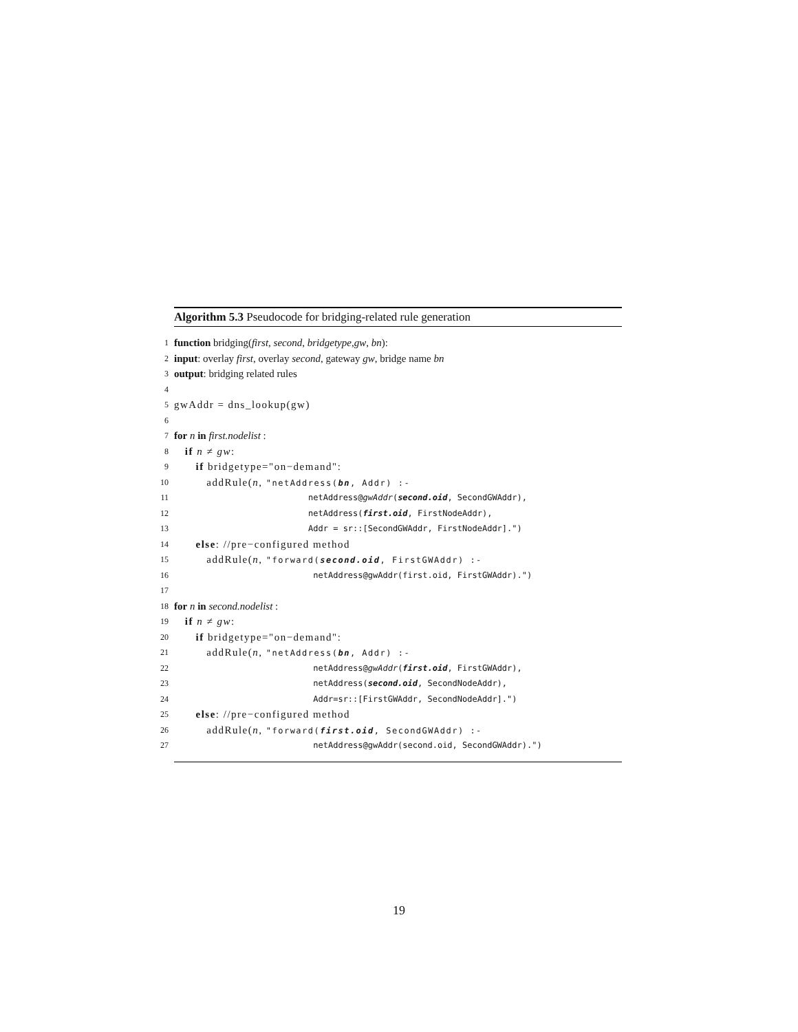Algorithm 5.3 Pseudocode for bridging-related rule generation
1 function bridging(first, second, bridgetype,gw, bn):
2 input: overlay first, overlay second, gateway gw, bridge name bn
3 output: bridging related rules
4
5 gwAddr = dns_lookup(gw)
6
7 for n in first.nodelist :
8 if n ≠ gw:
9 if bridgetype="on−demand":
10 addRule(n, "netAddress(bn, Addr) :-
11 netAddress@gwAddr(second.oid, SecondGWAddr),
12 netAddress(first.oid, FirstNodeAddr),
13 Addr = sr::[SecondGWAddr, FirstNodeAddr].")
14 else: //pre−configured method
15 addRule(n, "forward(second.oid, FirstGWAddr) :-
16 netAddress@gwAddr(first.oid, FirstGWAddr).")
17
18 for n in second.nodelist :
19 if n ≠ gw:
20 if bridgetype="on−demand":
21 addRule(n, "netAddress(bn, Addr) :-
22 netAddress@gwAddr(first.oid, FirstGWAddr),
23 netAddress(second.oid, SecondNodeAddr),
24 Addr=sr::[FirstGWAddr, SecondNodeAddr].")
25 else: //pre−configured method
26 addRule(n, "forward(first.oid, SecondGWAddr) :-
27 netAddress@gwAddr(second.oid, SecondGWAddr).")
19